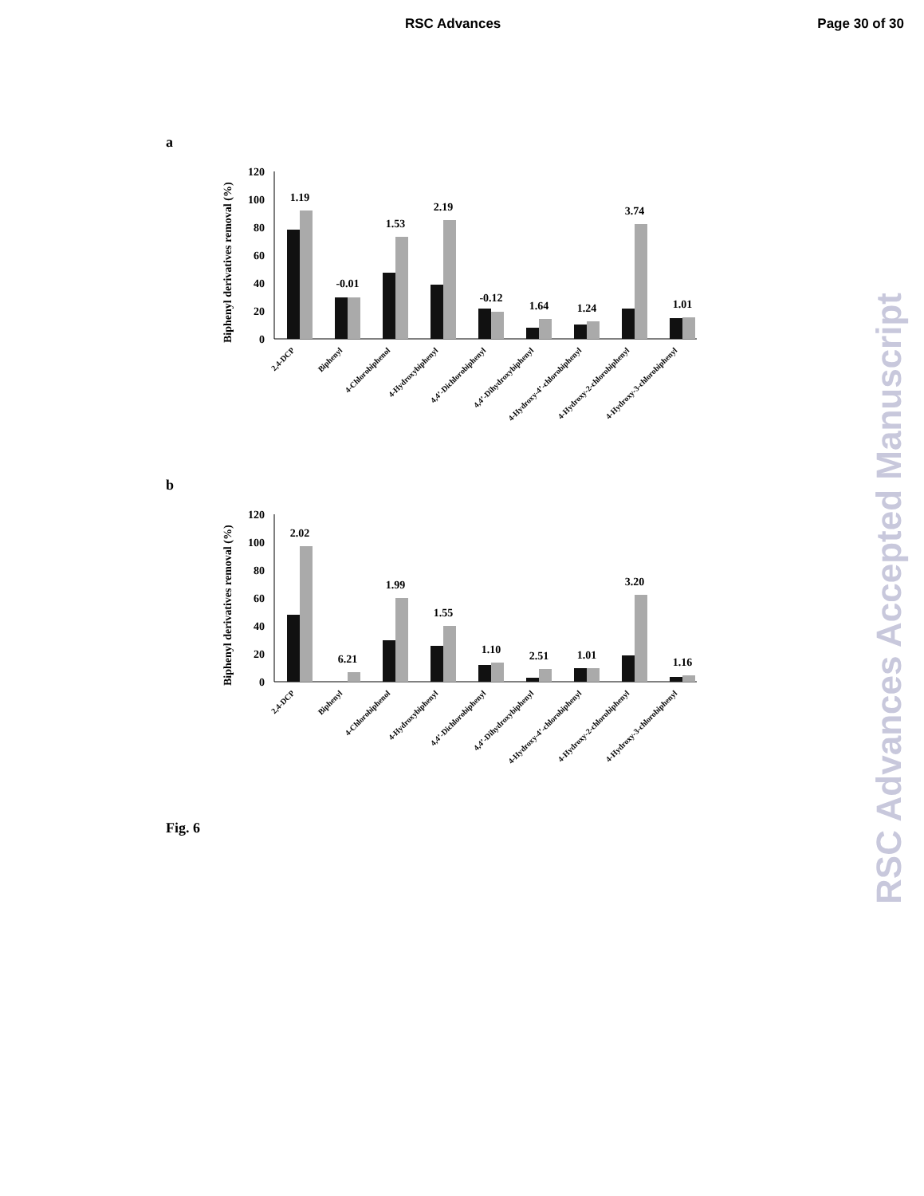RSC Advances Page 30 of 30
a
Biphenyl derivatives removal (%)
0
20
40
60
80
100
120
1.19
-0.01
1.53
2.19
-0.12
1.64
1.24
3.74
1.01
2,4-DCP
Biphenyl
4-Chlorobiphenol
4-Hydroxybiphenyl
4,4’-Dichlorobiphenyl
4,4’-Dihydroxybiphenyl
4-Hydroxy-4’-chlorobiphenyl
4-Hydroxy-2-chlorobiphenyl
4-Hydroxy-3-chlorobiphenyl
b
Biphenyl derivatives removal (%)
0
20
40
60
80
100
120
2.02
6.21
1.99
1.55
1.10
2.51
1.01
3.20
1.16
2,4-DCP
Biphenyl
4-Chlorobiphenol
4-Hydroxybiphenyl
4,4’-Dichlorobiphenyl
4,4’-Dihydroxybiphenyl
4-Hydroxy-4’-chlorobiphenyl
4-Hydroxy-2-chlorobiphenyl
4-Hydroxy-3-chlorobiphenyl
Fig. 6
RSC Advances Accepted Manuscript